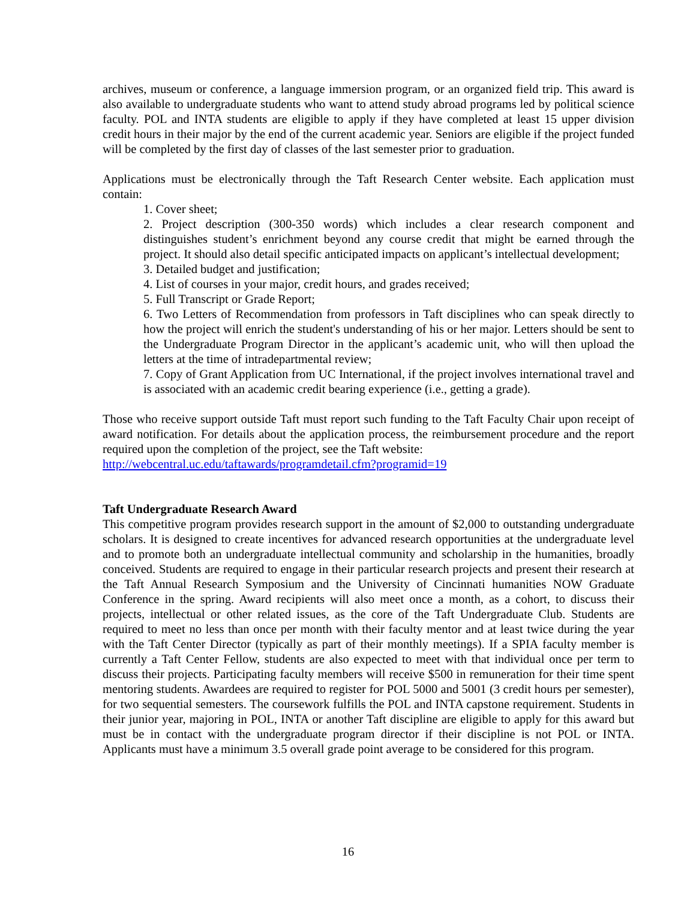archives, museum or conference, a language immersion program, or an organized field trip. This award is also available to undergraduate students who want to attend study abroad programs led by political science faculty. POL and INTA students are eligible to apply if they have completed at least 15 upper division credit hours in their major by the end of the current academic year. Seniors are eligible if the project funded will be completed by the first day of classes of the last semester prior to graduation.
Applications must be electronically through the Taft Research Center website. Each application must contain:
1. Cover sheet;
2. Project description (300-350 words) which includes a clear research component and distinguishes student’s enrichment beyond any course credit that might be earned through the project. It should also detail specific anticipated impacts on applicant’s intellectual development;
3. Detailed budget and justification;
4. List of courses in your major, credit hours, and grades received;
5. Full Transcript or Grade Report;
6. Two Letters of Recommendation from professors in Taft disciplines who can speak directly to how the project will enrich the student's understanding of his or her major. Letters should be sent to the Undergraduate Program Director in the applicant’s academic unit, who will then upload the letters at the time of intradepartmental review;
7. Copy of Grant Application from UC International, if the project involves international travel and is associated with an academic credit bearing experience (i.e., getting a grade).
Those who receive support outside Taft must report such funding to the Taft Faculty Chair upon receipt of award notification. For details about the application process, the reimbursement procedure and the report required upon the completion of the project, see the Taft website:
http://webcentral.uc.edu/taftawards/programdetail.cfm?programid=19
Taft Undergraduate Research Award
This competitive program provides research support in the amount of $2,000 to outstanding undergraduate scholars. It is designed to create incentives for advanced research opportunities at the undergraduate level and to promote both an undergraduate intellectual community and scholarship in the humanities, broadly conceived. Students are required to engage in their particular research projects and present their research at the Taft Annual Research Symposium and the University of Cincinnati humanities NOW Graduate Conference in the spring. Award recipients will also meet once a month, as a cohort, to discuss their projects, intellectual or other related issues, as the core of the Taft Undergraduate Club. Students are required to meet no less than once per month with their faculty mentor and at least twice during the year with the Taft Center Director (typically as part of their monthly meetings). If a SPIA faculty member is currently a Taft Center Fellow, students are also expected to meet with that individual once per term to discuss their projects. Participating faculty members will receive $500 in remuneration for their time spent mentoring students. Awardees are required to register for POL 5000 and 5001 (3 credit hours per semester), for two sequential semesters. The coursework fulfills the POL and INTA capstone requirement. Students in their junior year, majoring in POL, INTA or another Taft discipline are eligible to apply for this award but must be in contact with the undergraduate program director if their discipline is not POL or INTA. Applicants must have a minimum 3.5 overall grade point average to be considered for this program.
16